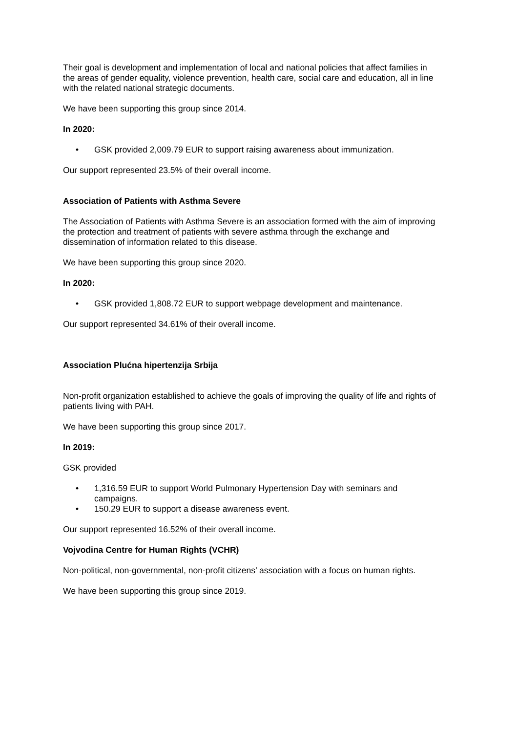Their goal is development and implementation of local and national policies that affect families in the areas of gender equality, violence prevention, health care, social care and education, all in line with the related national strategic documents.
We have been supporting this group since 2014.
In 2020:
• GSK provided 2,009.79 EUR to support raising awareness about immunization.
Our support represented 23.5% of their overall income.
Association of Patients with Asthma Severe
The Association of Patients with Asthma Severe is an association formed with the aim of improving the protection and treatment of patients with severe asthma through the exchange and dissemination of information related to this disease.
We have been supporting this group since 2020.
In 2020:
• GSK provided 1,808.72 EUR to support webpage development and maintenance.
Our support represented 34.61% of their overall income.
Association Plućna hipertenzija Srbija
Non-profit organization established to achieve the goals of improving the quality of life and rights of patients living with PAH.
We have been supporting this group since 2017.
In 2019:
GSK provided
• 1,316.59 EUR to support World Pulmonary Hypertension Day with seminars and campaigns.
• 150.29 EUR to support a disease awareness event.
Our support represented 16.52% of their overall income.
Vojvodina Centre for Human Rights (VCHR)
Non-political, non-governmental, non-profit citizens’ association with a focus on human rights.
We have been supporting this group since 2019.